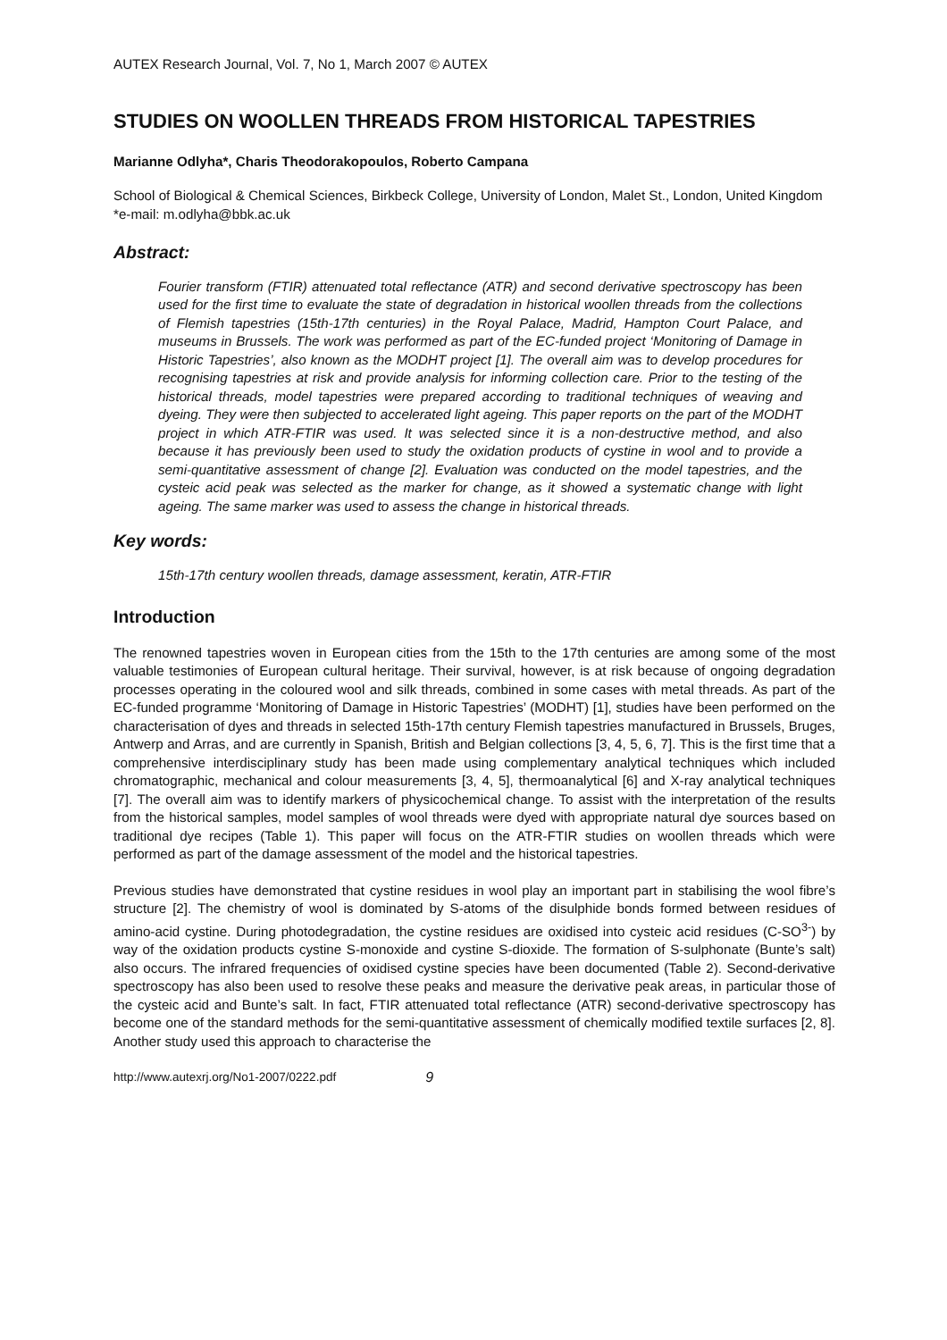AUTEX Research Journal, Vol. 7, No 1, March 2007 © AUTEX
STUDIES ON WOOLLEN THREADS FROM HISTORICAL TAPESTRIES
Marianne Odlyha*, Charis Theodorakopoulos, Roberto Campana
School of Biological & Chemical Sciences, Birkbeck College, University of London, Malet St., London, United Kingdom
*e-mail: m.odlyha@bbk.ac.uk
Abstract:
Fourier transform (FTIR) attenuated total reflectance (ATR) and second derivative spectroscopy has been used for the first time to evaluate the state of degradation in historical woollen threads from the collections of Flemish tapestries (15th-17th centuries) in the Royal Palace, Madrid, Hampton Court Palace, and museums in Brussels. The work was performed as part of the EC-funded project ‘Monitoring of Damage in Historic Tapestries’, also known as the MODHT project [1]. The overall aim was to develop procedures for recognising tapestries at risk and provide analysis for informing collection care. Prior to the testing of the historical threads, model tapestries were prepared according to traditional techniques of weaving and dyeing. They were then subjected to accelerated light ageing. This paper reports on the part of the MODHT project in which ATR-FTIR was used. It was selected since it is a non-destructive method, and also because it has previously been used to study the oxidation products of cystine in wool and to provide a semi-quantitative assessment of change [2]. Evaluation was conducted on the model tapestries, and the cysteic acid peak was selected as the marker for change, as it showed a systematic change with light ageing. The same marker was used to assess the change in historical threads.
Key words:
15th-17th century woollen threads, damage assessment, keratin, ATR-FTIR
Introduction
The renowned tapestries woven in European cities from the 15th to the 17th centuries are among some of the most valuable testimonies of European cultural heritage. Their survival, however, is at risk because of ongoing degradation processes operating in the coloured wool and silk threads, combined in some cases with metal threads. As part of the EC-funded programme ‘Monitoring of Damage in Historic Tapestries’ (MODHT) [1], studies have been performed on the characterisation of dyes and threads in selected 15th-17th century Flemish tapestries manufactured in Brussels, Bruges, Antwerp and Arras, and are currently in Spanish, British and Belgian collections [3, 4, 5, 6, 7]. This is the first time that a comprehensive interdisciplinary study has been made using complementary analytical techniques which included chromatographic, mechanical and colour measurements [3, 4, 5], thermoanalytical [6] and X-ray analytical techniques [7]. The overall aim was to identify markers of physicochemical change. To assist with the interpretation of the results from the historical samples, model samples of wool threads were dyed with appropriate natural dye sources based on traditional dye recipes (Table 1). This paper will focus on the ATR-FTIR studies on woollen threads which were performed as part of the damage assessment of the model and the historical tapestries.
Previous studies have demonstrated that cystine residues in wool play an important part in stabilising the wool fibre’s structure [2]. The chemistry of wool is dominated by S-atoms of the disulphide bonds formed between residues of amino-acid cystine. During photodegradation, the cystine residues are oxidised into cysteic acid residues (C-SO<sup>3-</sup>) by way of the oxidation products cystine S-monoxide and cystine S-dioxide. The formation of S-sulphonate (Bunte’s salt) also occurs. The infrared frequencies of oxidised cystine species have been documented (Table 2). Second-derivative spectroscopy has also been used to resolve these peaks and measure the derivative peak areas, in particular those of the cysteic acid and Bunte’s salt. In fact, FTIR attenuated total reflectance (ATR) second-derivative spectroscopy has become one of the standard methods for the semi-quantitative assessment of chemically modified textile surfaces [2, 8]. Another study used this approach to characterise the
http://www.autexrj.org/No1-2007/0222.pdf 9